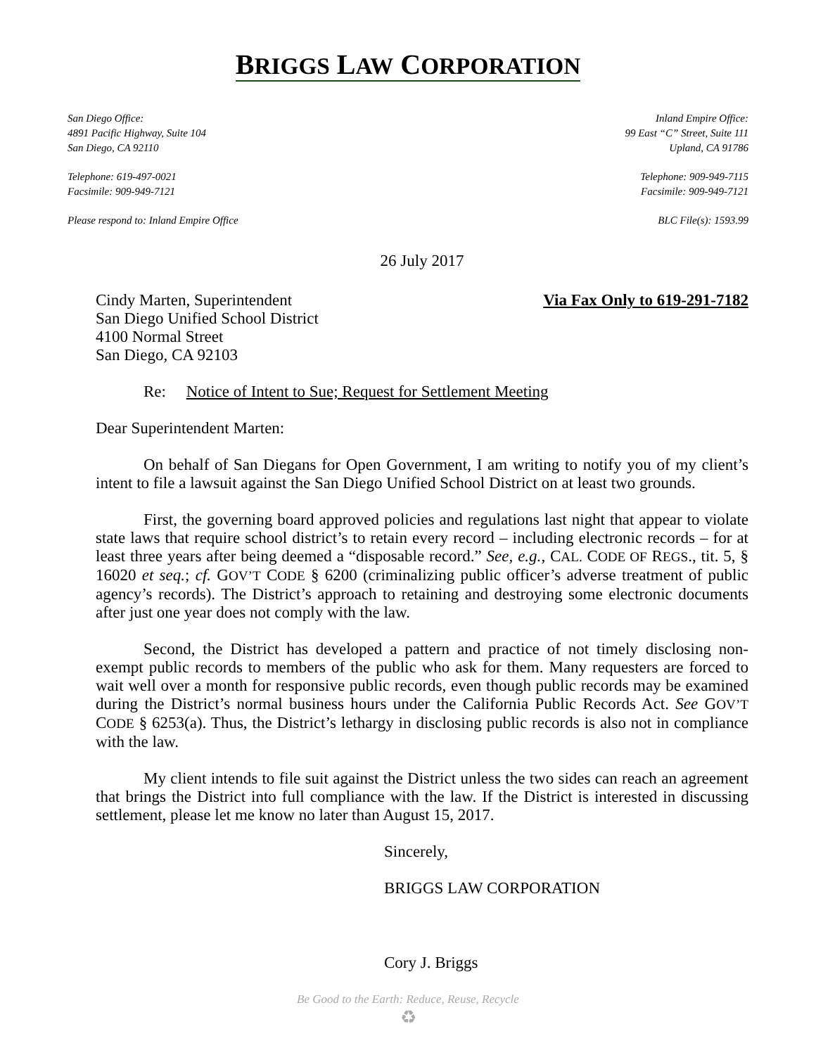BRIGGS LAW CORPORATION
San Diego Office:
4891 Pacific Highway, Suite 104
San Diego, CA 92110
Telephone: 619-497-0021
Facsimile: 909-949-7121
Please respond to: Inland Empire Office
Inland Empire Office:
99 East “C” Street, Suite 111
Upland, CA 91786
Telephone: 909-949-7115
Facsimile: 909-949-7121
BLC File(s): 1593.99
26 July 2017
Cindy Marten, Superintendent
San Diego Unified School District
4100 Normal Street
San Diego, CA 92103
Via Fax Only to 619-291-7182
Re: Notice of Intent to Sue; Request for Settlement Meeting
Dear Superintendent Marten:
On behalf of San Diegans for Open Government, I am writing to notify you of my client’s intent to file a lawsuit against the San Diego Unified School District on at least two grounds.
First, the governing board approved policies and regulations last night that appear to violate state laws that require school district’s to retain every record – including electronic records – for at least three years after being deemed a “disposable record.” See, e.g., CAL. CODE OF REGS., tit. 5, § 16020 et seq.; cf. GOV’T CODE § 6200 (criminalizing public officer’s adverse treatment of public agency’s records). The District’s approach to retaining and destroying some electronic documents after just one year does not comply with the law.
Second, the District has developed a pattern and practice of not timely disclosing non-exempt public records to members of the public who ask for them. Many requesters are forced to wait well over a month for responsive public records, even though public records may be examined during the District’s normal business hours under the California Public Records Act. See GOV’T CODE § 6253(a). Thus, the District’s lethargy in disclosing public records is also not in compliance with the law.
My client intends to file suit against the District unless the two sides can reach an agreement that brings the District into full compliance with the law. If the District is interested in discussing settlement, please let me know no later than August 15, 2017.
Sincerely,
BRIGGS LAW CORPORATION
Cory J. Briggs
Be Good to the Earth: Reduce, Reuse, Recycle
♻